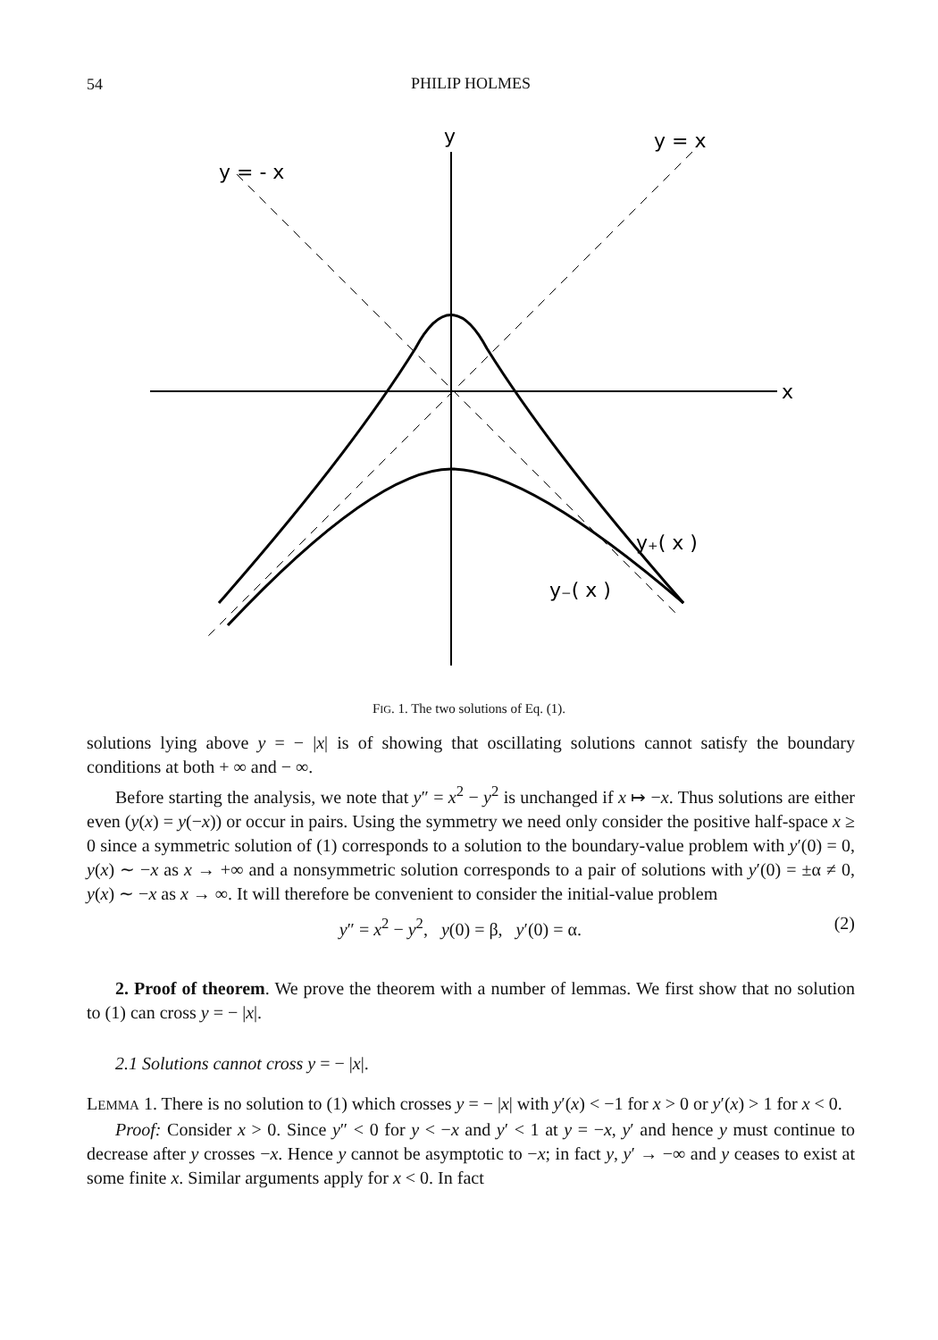54
PHILIP HOLMES
y
y = x
y = - x
x
y₊( x )
y₋( x )
FIG. 1. The two solutions of Eq. (1).
solutions lying above y = − |x| is of showing that oscillating solutions cannot satisfy the boundary conditions at both + ∞ and − ∞.
Before starting the analysis, we note that y″ = x<sup>2</sup> − y<sup>2</sup> is unchanged if x ↦ −x. Thus solutions are either even (y(x) = y(−x)) or occur in pairs. Using the symmetry we need only consider the positive half-space x ≥ 0 since a symmetric solution of (1) corresponds to a solution to the boundary-value problem with y′(0) = 0, y(x) ∼ −x as x → +∞ and a nonsymmetric solution corresponds to a pair of solutions with y′(0) = ±α ≠ 0, y(x) ∼ −x as x → ∞. It will therefore be convenient to consider the initial-value problem
y″ = x<sup>2</sup> − y<sup>2</sup>, y(0) = β, y′(0) = α. (2)
2. Proof of theorem. We prove the theorem with a number of lemmas. We first show that no solution to (1) can cross y = − |x|.
2.1 Solutions cannot cross y = − |x|.
LEMMA 1. There is no solution to (1) which crosses y = − |x| with y′(x) < −1 for x > 0 or y′(x) > 1 for x < 0.
Proof: Consider x > 0. Since y″ < 0 for y < −x and y′ < 1 at y = −x, y′ and hence y must continue to decrease after y crosses −x. Hence y cannot be asymptotic to −x; in fact y, y′ → −∞ and y ceases to exist at some finite x. Similar arguments apply for x < 0. In fact